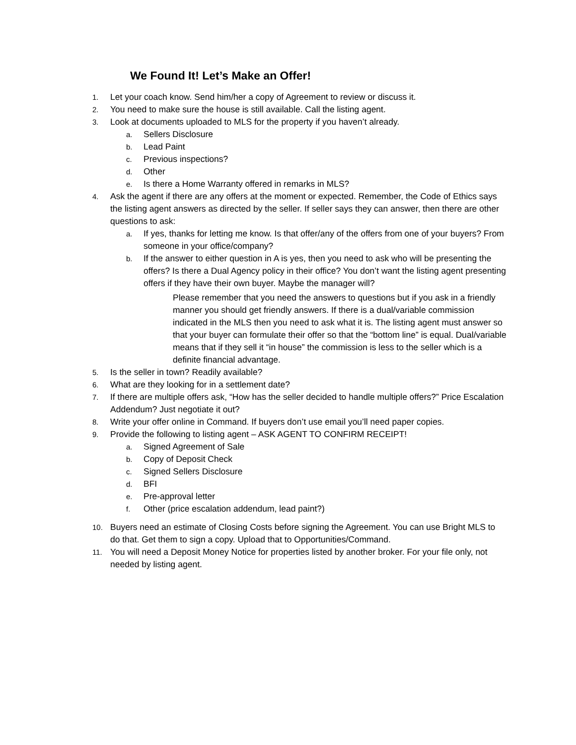We Found It! Let’s Make an Offer!
1. Let your coach know. Send him/her a copy of Agreement to review or discuss it.
2. You need to make sure the house is still available. Call the listing agent.
3. Look at documents uploaded to MLS for the property if you haven’t already.
a. Sellers Disclosure
b. Lead Paint
c. Previous inspections?
d. Other
e. Is there a Home Warranty offered in remarks in MLS?
4. Ask the agent if there are any offers at the moment or expected. Remember, the Code of Ethics says the listing agent answers as directed by the seller. If seller says they can answer, then there are other questions to ask:
a. If yes, thanks for letting me know. Is that offer/any of the offers from one of your buyers? From someone in your office/company?
b. If the answer to either question in A is yes, then you need to ask who will be presenting the offers? Is there a Dual Agency policy in their office? You don’t want the listing agent presenting offers if they have their own buyer. Maybe the manager will?
Please remember that you need the answers to questions but if you ask in a friendly manner you should get friendly answers. If there is a dual/variable commission indicated in the MLS then you need to ask what it is. The listing agent must answer so that your buyer can formulate their offer so that the “bottom line” is equal. Dual/variable means that if they sell it “in house” the commission is less to the seller which is a definite financial advantage.
5. Is the seller in town? Readily available?
6. What are they looking for in a settlement date?
7. If there are multiple offers ask, “How has the seller decided to handle multiple offers?” Price Escalation Addendum? Just negotiate it out?
8. Write your offer online in Command. If buyers don’t use email you’ll need paper copies.
9. Provide the following to listing agent – ASK AGENT TO CONFIRM RECEIPT!
a. Signed Agreement of Sale
b. Copy of Deposit Check
c. Signed Sellers Disclosure
d. BFI
e. Pre-approval letter
f. Other (price escalation addendum, lead paint?)
10. Buyers need an estimate of Closing Costs before signing the Agreement. You can use Bright MLS to do that. Get them to sign a copy. Upload that to Opportunities/Command.
11. You will need a Deposit Money Notice for properties listed by another broker. For your file only, not needed by listing agent.